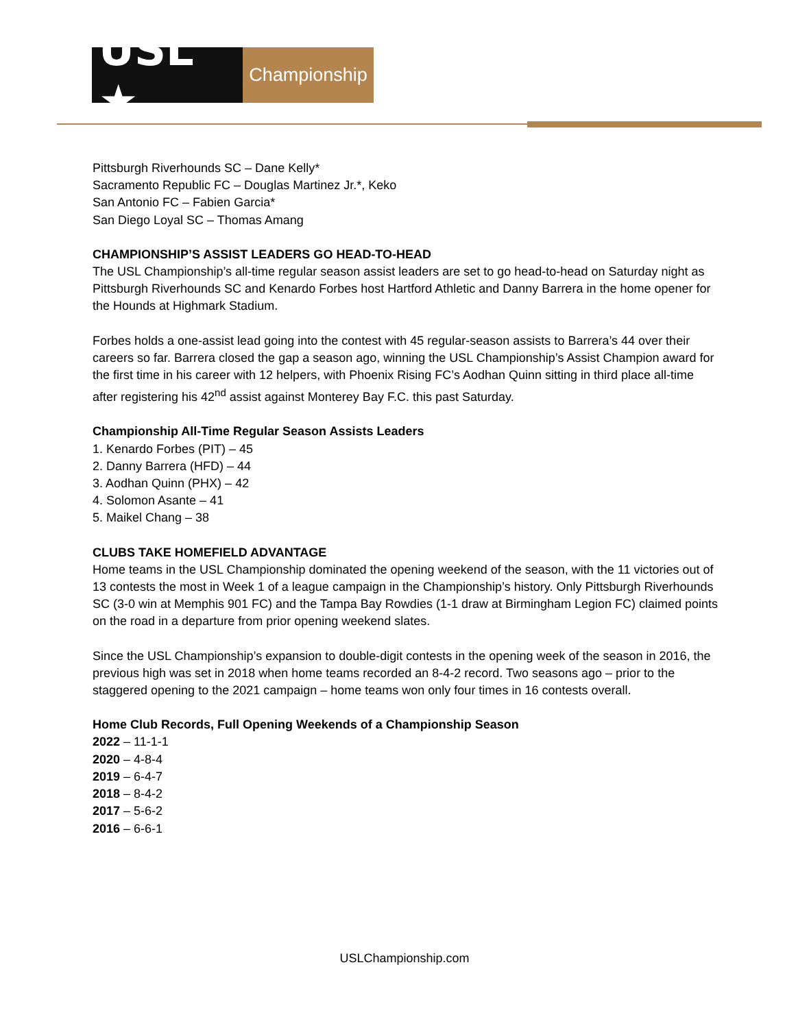USL ★
Championship
Pittsburgh Riverhounds SC – Dane Kelly*
Sacramento Republic FC – Douglas Martinez Jr.*, Keko
San Antonio FC – Fabien Garcia*
San Diego Loyal SC – Thomas Amang
CHAMPIONSHIP’S ASSIST LEADERS GO HEAD-TO-HEAD
The USL Championship’s all-time regular season assist leaders are set to go head-to-head on Saturday night as Pittsburgh Riverhounds SC and Kenardo Forbes host Hartford Athletic and Danny Barrera in the home opener for the Hounds at Highmark Stadium.
Forbes holds a one-assist lead going into the contest with 45 regular-season assists to Barrera’s 44 over their careers so far. Barrera closed the gap a season ago, winning the USL Championship’s Assist Champion award for the first time in his career with 12 helpers, with Phoenix Rising FC’s Aodhan Quinn sitting in third place all-time after registering his 42<sup>nd</sup> assist against Monterey Bay F.C. this past Saturday.
Championship All-Time Regular Season Assists Leaders
1. Kenardo Forbes (PIT) – 45
2. Danny Barrera (HFD) – 44
3. Aodhan Quinn (PHX) – 42
4. Solomon Asante – 41
5. Maikel Chang – 38
CLUBS TAKE HOMEFIELD ADVANTAGE
Home teams in the USL Championship dominated the opening weekend of the season, with the 11 victories out of 13 contests the most in Week 1 of a league campaign in the Championship’s history. Only Pittsburgh Riverhounds SC (3-0 win at Memphis 901 FC) and the Tampa Bay Rowdies (1-1 draw at Birmingham Legion FC) claimed points on the road in a departure from prior opening weekend slates.
Since the USL Championship’s expansion to double-digit contests in the opening week of the season in 2016, the previous high was set in 2018 when home teams recorded an 8-4-2 record. Two seasons ago – prior to the staggered opening to the 2021 campaign – home teams won only four times in 16 contests overall.
Home Club Records, Full Opening Weekends of a Championship Season
2022 – 11-1-1
2020 – 4-8-4
2019 – 6-4-7
2018 – 8-4-2
2017 – 5-6-2
2016 – 6-6-1
USLChampionship.com